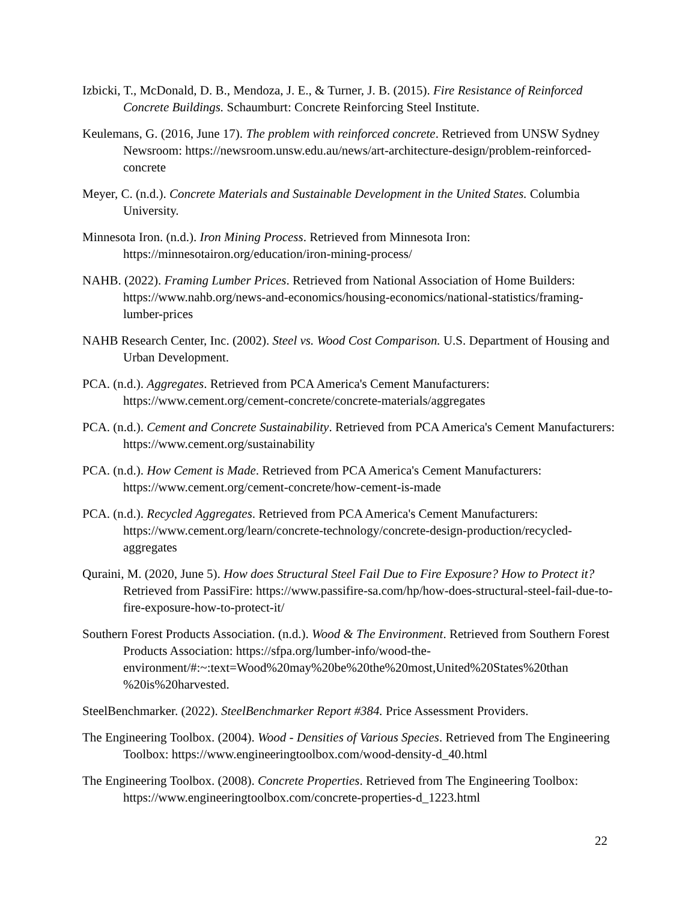Izbicki, T., McDonald, D. B., Mendoza, J. E., & Turner, J. B. (2015). Fire Resistance of Reinforced Concrete Buildings. Schaumburt: Concrete Reinforcing Steel Institute.
Keulemans, G. (2016, June 17). The problem with reinforced concrete. Retrieved from UNSW Sydney Newsroom: https://newsroom.unsw.edu.au/news/art-architecture-design/problem-reinforced-concrete
Meyer, C. (n.d.). Concrete Materials and Sustainable Development in the United States. Columbia University.
Minnesota Iron. (n.d.). Iron Mining Process. Retrieved from Minnesota Iron: https://minnesotairon.org/education/iron-mining-process/
NAHB. (2022). Framing Lumber Prices. Retrieved from National Association of Home Builders: https://www.nahb.org/news-and-economics/housing-economics/national-statistics/framing-lumber-prices
NAHB Research Center, Inc. (2002). Steel vs. Wood Cost Comparison. U.S. Department of Housing and Urban Development.
PCA. (n.d.). Aggregates. Retrieved from PCA America's Cement Manufacturers: https://www.cement.org/cement-concrete/concrete-materials/aggregates
PCA. (n.d.). Cement and Concrete Sustainability. Retrieved from PCA America's Cement Manufacturers: https://www.cement.org/sustainability
PCA. (n.d.). How Cement is Made. Retrieved from PCA America's Cement Manufacturers: https://www.cement.org/cement-concrete/how-cement-is-made
PCA. (n.d.). Recycled Aggregates. Retrieved from PCA America's Cement Manufacturers: https://www.cement.org/learn/concrete-technology/concrete-design-production/recycled-aggregates
Quraini, M. (2020, June 5). How does Structural Steel Fail Due to Fire Exposure? How to Protect it? Retrieved from PassiFire: https://www.passifire-sa.com/hp/how-does-structural-steel-fail-due-to-fire-exposure-how-to-protect-it/
Southern Forest Products Association. (n.d.). Wood & The Environment. Retrieved from Southern Forest Products Association: https://sfpa.org/lumber-info/wood-the-environment/#:~:text=Wood%20may%20be%20the%20most,United%20States%20than %20is%20harvested.
SteelBenchmarker. (2022). SteelBenchmarker Report #384. Price Assessment Providers.
The Engineering Toolbox. (2004). Wood - Densities of Various Species. Retrieved from The Engineering Toolbox: https://www.engineeringtoolbox.com/wood-density-d_40.html
The Engineering Toolbox. (2008). Concrete Properties. Retrieved from The Engineering Toolbox: https://www.engineeringtoolbox.com/concrete-properties-d_1223.html
22